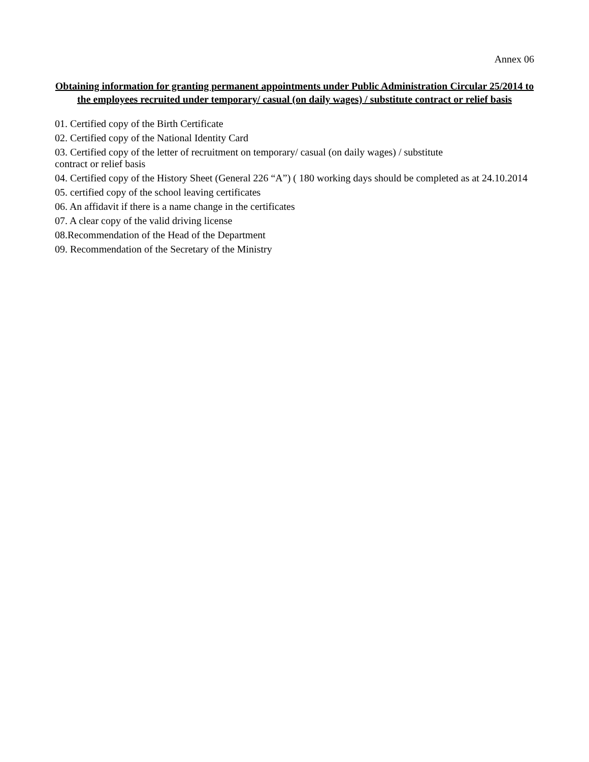Annex 06
Obtaining information for granting permanent appointments under Public Administration Circular 25/2014 to the employees recruited under temporary/ casual (on daily wages) / substitute contract or relief basis
01. Certified copy of the Birth Certificate
02. Certified copy of the National Identity Card
03. Certified copy of the letter of recruitment on temporary/ casual (on daily wages) / substitute
contract or relief basis
04. Certified copy of the History Sheet (General 226 “A”) ( 180 working days should be completed as at 24.10.2014
05. certified copy of the school leaving certificates
06. An affidavit if there is a name change in the certificates
07. A clear copy of the valid driving license
08.Recommendation of the Head of the Department
09. Recommendation of the Secretary of the Ministry